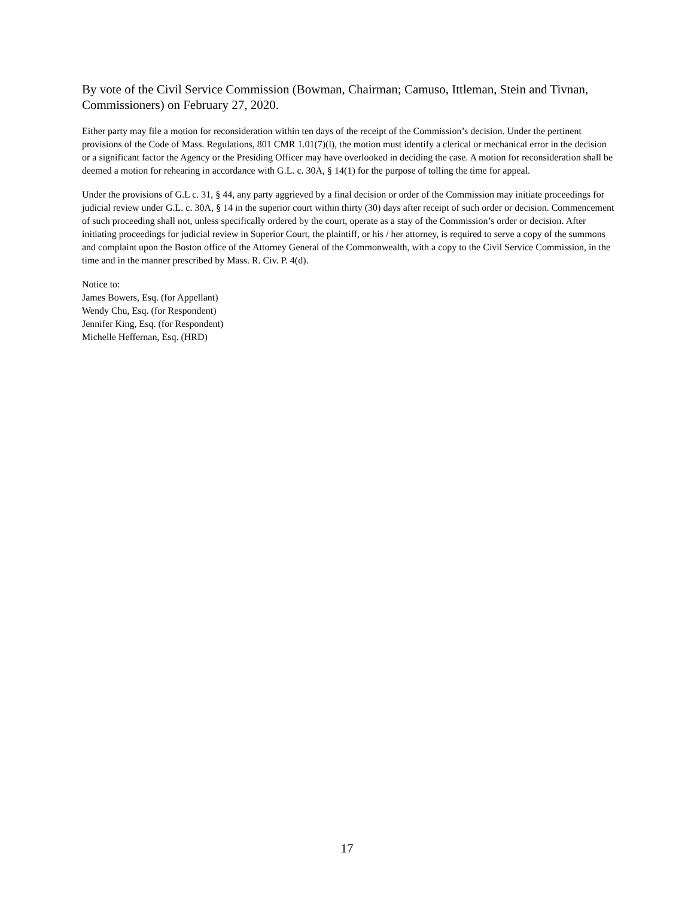By vote of the Civil Service Commission (Bowman, Chairman; Camuso, Ittleman, Stein and Tivnan, Commissioners) on February 27, 2020.
Either party may file a motion for reconsideration within ten days of the receipt of the Commission’s decision. Under the pertinent provisions of the Code of Mass. Regulations, 801 CMR 1.01(7)(l), the motion must identify a clerical or mechanical error in the decision or a significant factor the Agency or the Presiding Officer may have overlooked in deciding the case. A motion for reconsideration shall be deemed a motion for rehearing in accordance with G.L. c. 30A, § 14(1) for the purpose of tolling the time for appeal.
Under the provisions of G.L c. 31, § 44, any party aggrieved by a final decision or order of the Commission may initiate proceedings for judicial review under G.L. c. 30A, § 14 in the superior court within thirty (30) days after receipt of such order or decision. Commencement of such proceeding shall not, unless specifically ordered by the court, operate as a stay of the Commission’s order or decision. After initiating proceedings for judicial review in Superior Court, the plaintiff, or his / her attorney, is required to serve a copy of the summons and complaint upon the Boston office of the Attorney General of the Commonwealth, with a copy to the Civil Service Commission, in the time and in the manner prescribed by Mass. R. Civ. P. 4(d).
Notice to:
James Bowers, Esq. (for Appellant)
Wendy Chu, Esq. (for Respondent)
Jennifer King, Esq. (for Respondent)
Michelle Heffernan, Esq. (HRD)
17